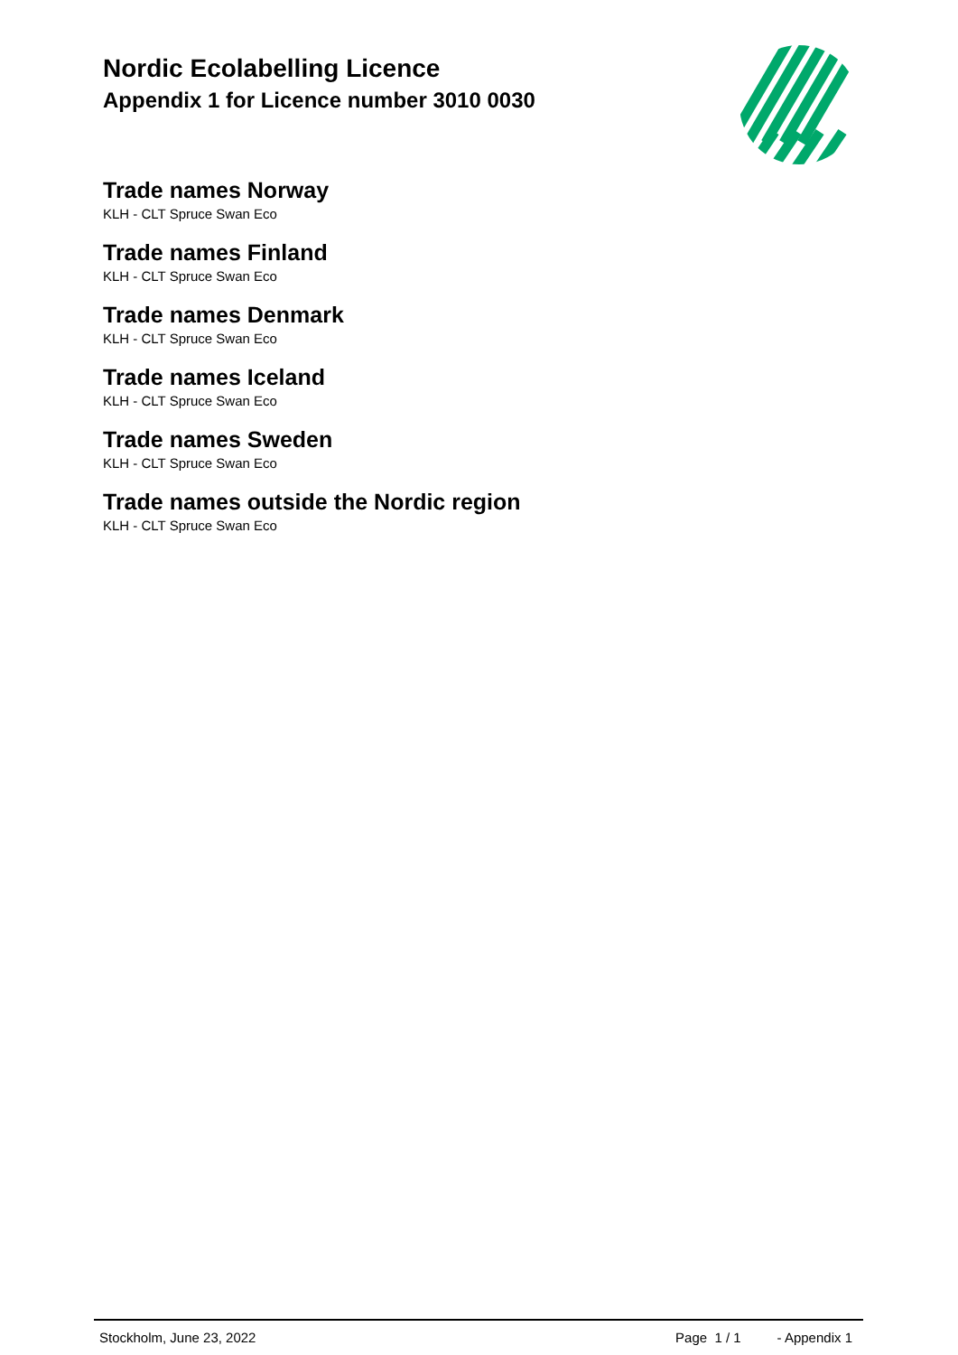Nordic Ecolabelling Licence
Appendix 1 for Licence number 3010 0030
Trade names Norway
KLH - CLT Spruce Swan Eco
Trade names Finland
KLH - CLT Spruce Swan Eco
Trade names Denmark
KLH - CLT Spruce Swan Eco
Trade names Iceland
KLH - CLT Spruce Swan Eco
Trade names Sweden
KLH - CLT Spruce Swan Eco
Trade names outside the Nordic region
KLH - CLT Spruce Swan Eco
Stockholm, June 23, 2022 Page 1 / 1 - Appendix 1